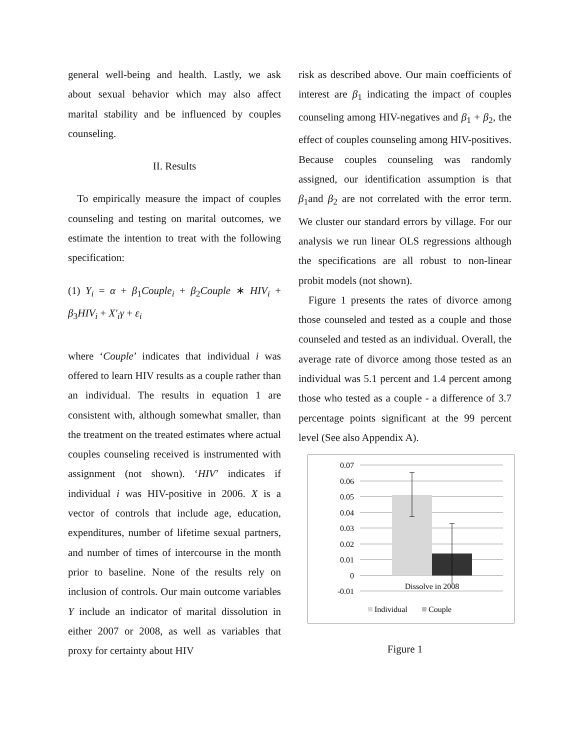general well-being and health. Lastly, we ask about sexual behavior which may also affect marital stability and be influenced by couples counseling.
II. Results
To empirically measure the impact of couples counseling and testing on marital outcomes, we estimate the intention to treat with the following specification:
(1) Y<sub>i</sub> = α + β<sub>1</sub>Couple<sub>i</sub> + β<sub>2</sub>Couple ∗ HIV<sub>i</sub> + β<sub>3</sub>HIV<sub>i</sub> + X′<sub>i</sub>γ + ε<sub>i</sub>
where ‘Couple’ indicates that individual i was offered to learn HIV results as a couple rather than an individual. The results in equation 1 are consistent with, although somewhat smaller, than the treatment on the treated estimates where actual couples counseling received is instrumented with assignment (not shown). ‘HIV’ indicates if individual i was HIV-positive in 2006. X is a vector of controls that include age, education, expenditures, number of lifetime sexual partners, and number of times of intercourse in the month prior to baseline. None of the results rely on inclusion of controls. Our main outcome variables Y include an indicator of marital dissolution in either 2007 or 2008, as well as variables that proxy for certainty about HIV
risk as described above. Our main coefficients of interest are β<sub>1</sub> indicating the impact of couples counseling among HIV-negatives and β<sub>1</sub> + β<sub>2</sub>, the effect of couples counseling among HIV-positives. Because couples counseling was randomly assigned, our identification assumption is that β<sub>1</sub>and β<sub>2</sub> are not correlated with the error term. We cluster our standard errors by village. For our analysis we run linear OLS regressions although the specifications are all robust to non-linear probit models (not shown).
Figure 1 presents the rates of divorce among those counseled and tested as a couple and those counseled and tested as an individual. Overall, the average rate of divorce among those tested as an individual was 5.1 percent and 1.4 percent among those who tested as a couple - a difference of 3.7 percentage points significant at the 99 percent level (See also Appendix A).
0.07
0.06
0.05
0.04
0.03
0.02
0.01
0
-0.01
Dissolve in 2008
Individual
Couple
Figure 1